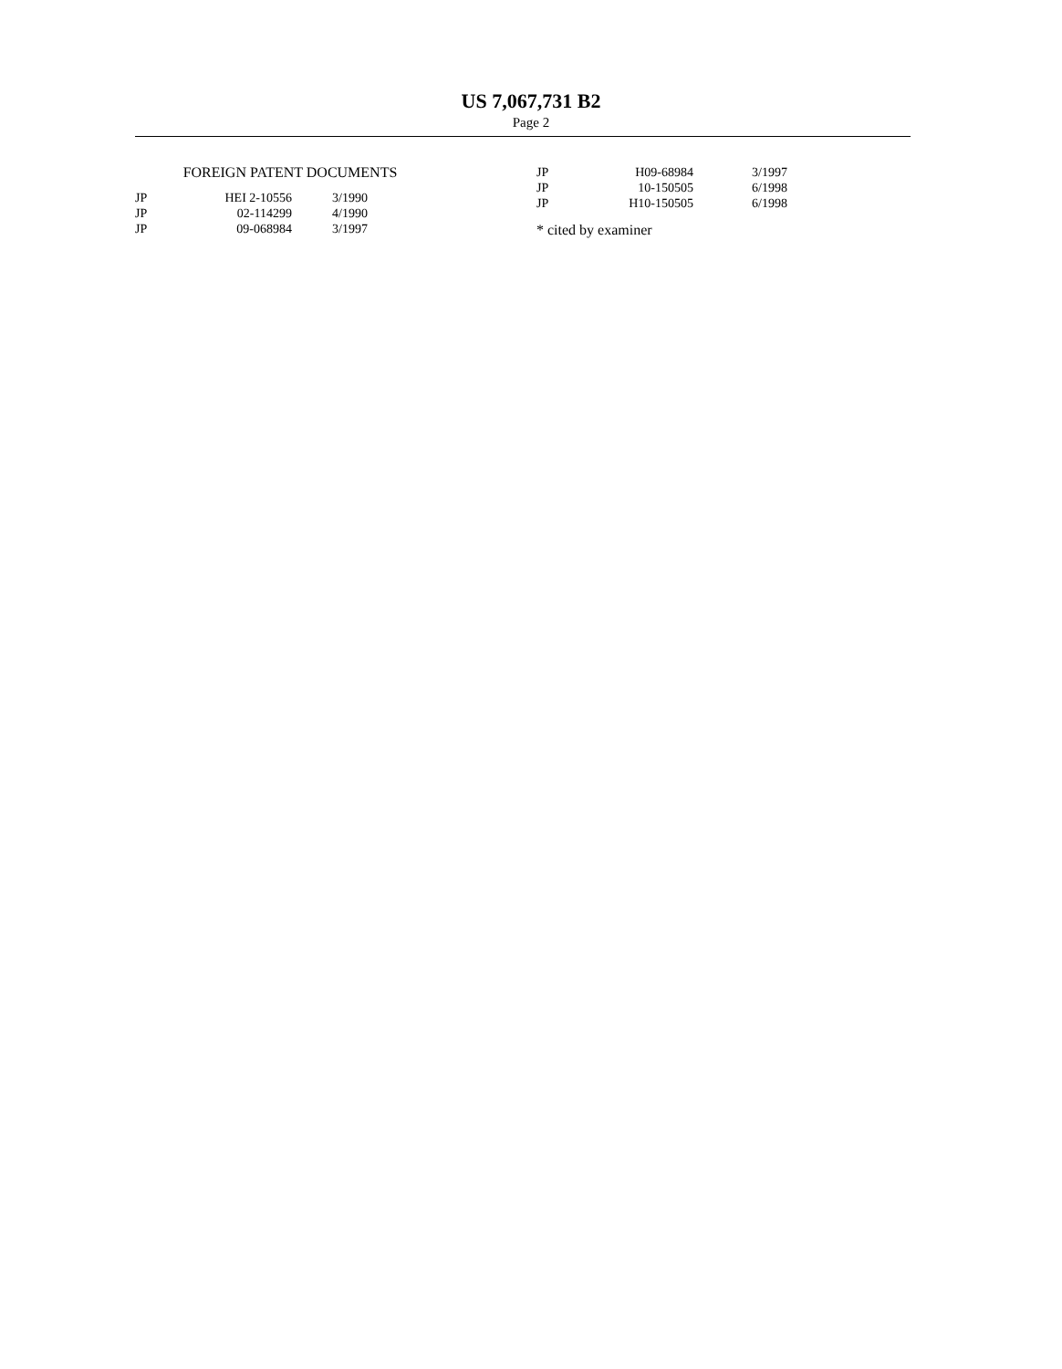US 7,067,731 B2
Page 2
FOREIGN PATENT DOCUMENTS
| JP | HEI 2-10556 | 3/1990 |
| JP | 02-114299 | 4/1990 |
| JP | 09-068984 | 3/1997 |
| JP | H09-68984 | 3/1997 |
| JP | 10-150505 | 6/1998 |
| JP | H10-150505 | 6/1998 |
* cited by examiner